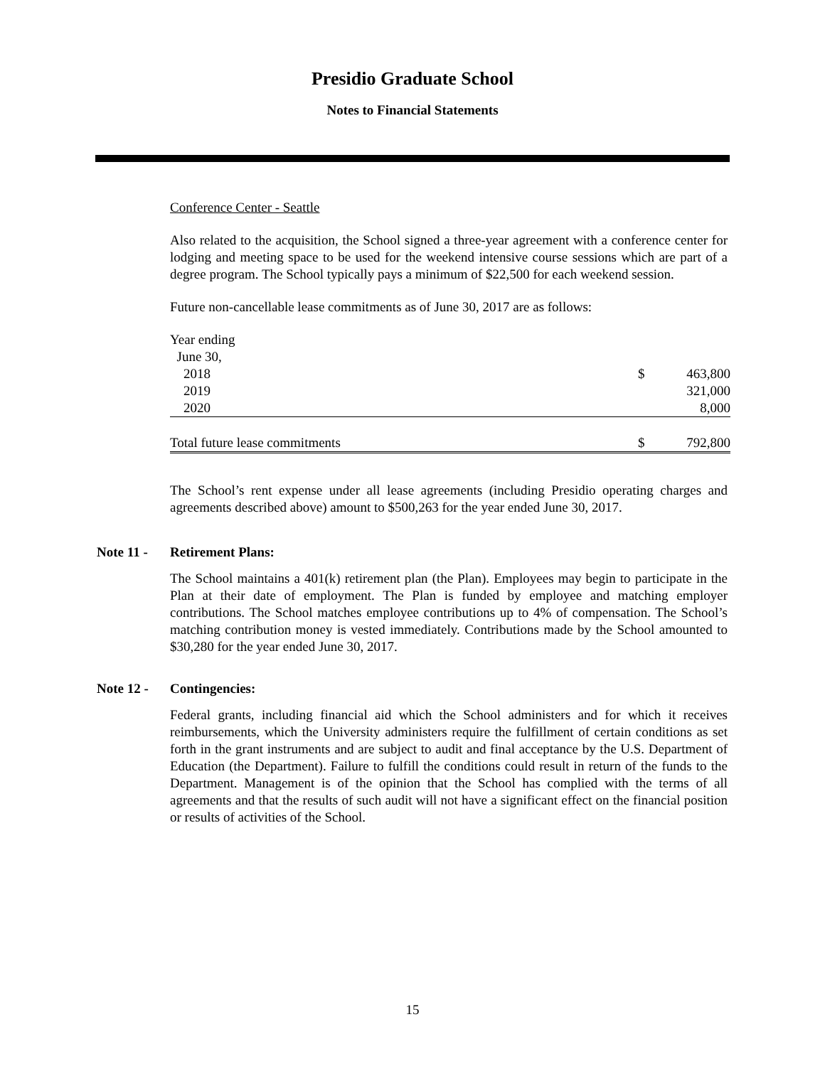Presidio Graduate School
Notes to Financial Statements
Conference Center - Seattle
Also related to the acquisition, the School signed a three-year agreement with a conference center for lodging and meeting space to be used for the weekend intensive course sessions which are part of a degree program. The School typically pays a minimum of $22,500 for each weekend session.
Future non-cancellable lease commitments as of June 30, 2017 are as follows:
| Year ending | | |
| June 30, | | |
| 2018 | $ | 463,800 |
| 2019 | | 321,000 |
| 2020 | | 8,000 |
| Total future lease commitments | $ | 792,800 |
The School’s rent expense under all lease agreements (including Presidio operating charges and agreements described above) amount to $500,263 for the year ended June 30, 2017.
Note 11 - Retirement Plans:
The School maintains a 401(k) retirement plan (the Plan). Employees may begin to participate in the Plan at their date of employment. The Plan is funded by employee and matching employer contributions. The School matches employee contributions up to 4% of compensation. The School’s matching contribution money is vested immediately. Contributions made by the School amounted to $30,280 for the year ended June 30, 2017.
Note 12 - Contingencies:
Federal grants, including financial aid which the School administers and for which it receives reimbursements, which the University administers require the fulfillment of certain conditions as set forth in the grant instruments and are subject to audit and final acceptance by the U.S. Department of Education (the Department). Failure to fulfill the conditions could result in return of the funds to the Department. Management is of the opinion that the School has complied with the terms of all agreements and that the results of such audit will not have a significant effect on the financial position or results of activities of the School.
15